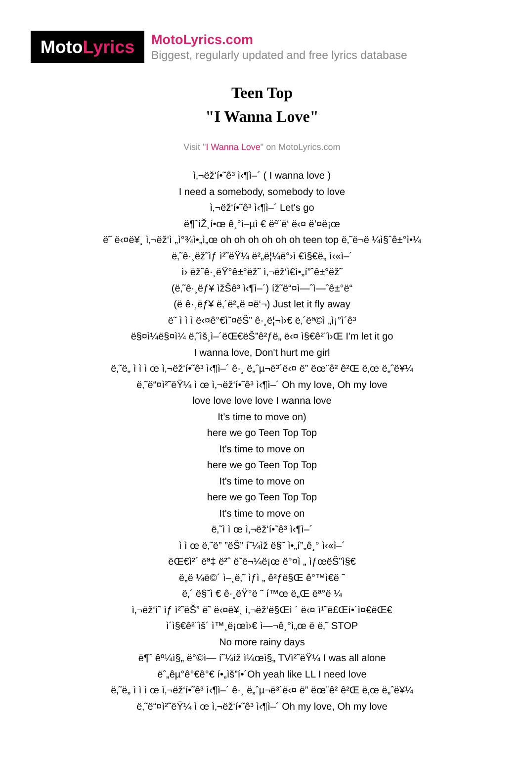Moto Lyrics
MotoLyrics.com
Biggest, regularly updated and free lyrics database
Teen Top
"I Wanna Love"
Visit "I Wanna Love" on MotoLyrics.com
ì‚¬ëž‘í•˜ê³ ì‹¶ì–´ ( I wanna love )
I need a somebody, somebody to love
ì‚¬ëž‘í•˜ê³ ì‹¶ì–´ Let's go
ë¶ˆíŽ¸í•œ ê¸°ì–µì € ëª¨ë‘ ë‹¤ ë’¤ë¡œ
ë˜ ë‹¤ë¥¸ ì‚¬ëž‘ì „ì°¾ì•„ì„œ oh oh oh oh oh oh teen top ë‚˜ë¬ë ¼ì§ˆê±°ì•¼
ë‚˜ê·¸ëž˜ìƒ ì²˜ëŸ¼ ë²„ë¦¼ë°›ì €ì§€ë„ ì‹«ì–´
ì› ëž˜ê·¸ëŸ°ê±°ëž˜ ì‚¬ëž‘ì€ì•„í”ˆê±°ëž˜
(ë‚˜ê·¸ëƒ¥ ìžŠê³ ì‹¶ì–´) íž˜ë“¤ì—ˆì—ˆê±°ë“
(ë ê·¸ëƒ¥ ë‚´ë²„ë ¤ë‘¬) Just let it fly away
ë˜ ì ì ì ë‹¤ê°€ì˜¤ëŠ” ê·¸ë¦¬ì›€ ë‚´ëª©ì „ì¡°ì´ê³
ë§¤ì¼ë§¤ì¼ ë‚˜ìš¸ì–´ëŒ€ëŠ”ê²ƒë„ ë‹¤ ì§€ê²¨ì›Œ I'm let it go
I wanna love, Don't hurt me girl
ë‚˜ë„ ì ì ì œ ì‚¬ëž‘í•˜ê³ ì‹¶ì–´ ê·¸ ë„ˆµ¬ë³´ë‹¤ ë” ëœ¨ê² ê²Œ ë‚œ ë„ˆë¥¼
ë‚˜ë“¤ì²˜ëŸ¼ ì œ ì‚¬ëž‘í•˜ê³ ì‹¶ì–´ Oh my love, Oh my love
love love love love I wanna love
It's time to move on)
here we go Teen Top Top
It's time to move on
here we go Teen Top Top
It's time to move on
here we go Teen Top Top
It's time to move on
ë‚˜ì ì œ ì‚¬ëž‘í•˜ê³ ì‹¶ì–´
ì ì œ ë‚˜ë” ”ëŠ” í˜¼ìž ë§˜ ì•„í”„ê¸° ì‹«ì–´
ëŒ€ì²´ ëª‡ ë²ˆ ë˜ë¬¼ë¡œ ë°¤ì „ ìƒœëŠ”ì§€
ë„ë ¼ë©´ ì–¸ë‚˜ ìƒì „ ê²ƒë§Œ ê°™ì€ë ˜
ë‚´ ë§˜ì € ê·¸ëŸ°ë ˜ í™œ ë„Œ ëª°ë ¼
ì‚¬ëž‘ì˜ ìƒ ì²˜ëŠ” ë˜ ë‹¤ë¥¸ ì‚¬ëž‘ë§Œì ´ ë‹¤ ì¹˜ë£Œí•´ì¤€ëŒ€
ì´ì§€ê²¨ìš´ ì™¸ë¡œì›€ ì—¬ê¸°ì„œ ë ë‚˜ STOP
No more rainy days
ë¶ˆ êº¼ì§„ ë°©ì— í˜¼ìž ì¼œì§„ TVì²˜ëŸ¼ I was all alone
ëˆ„êµ°ê°€ê°€ í•„ìš”í•´Oh yeah like LL I need love
ë‚˜ë„ ì ì ì œ ì‚¬ëž‘í•˜ê³ ì‹¶ì–´ ê·¸ ë„ˆµ¬ë³´ë‹¤ ë” ëœ¨ê² ê²Œ ë‚œ ë„ˆë¥¼
ë‚˜ë“¤ì²˜ëŸ¼ ì œ ì‚¬ëž‘í•˜ê³ ì‹¶ì–´ Oh my love, Oh my love